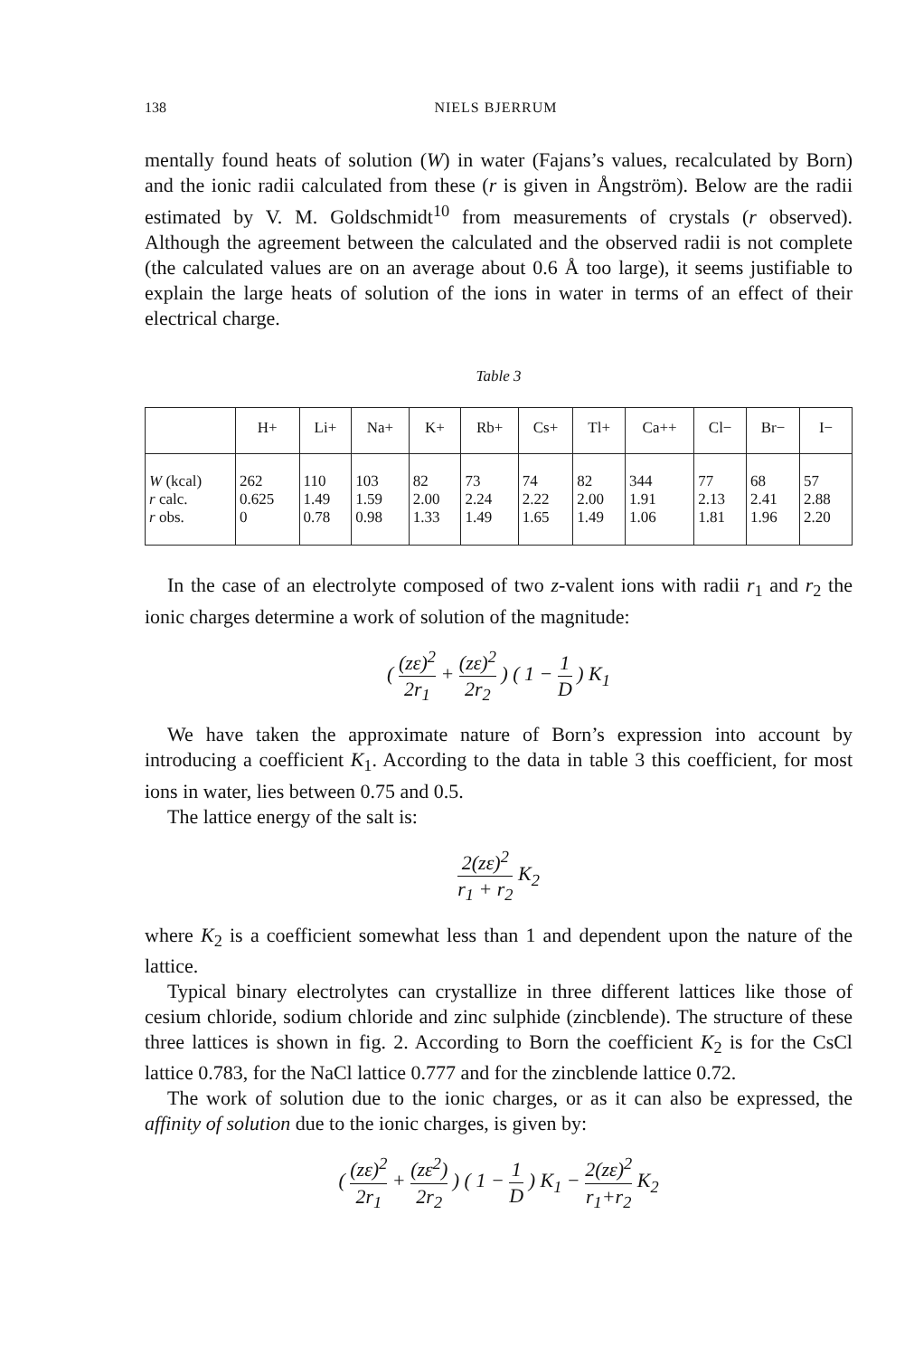138 NIELS BJERRUM
mentally found heats of solution (W) in water (Fajans’s values, recalculated by Born) and the ionic radii calculated from these (r is given in Ångström). Below are the radii estimated by V. M. Goldschmidt<sup>10</sup> from measurements of crystals (r observed). Although the agreement between the calculated and the observed radii is not complete (the calculated values are on an average about 0.6 Å too large), it seems justifiable to explain the large heats of solution of the ions in water in terms of an effect of their electrical charge.
Table 3
| | H+ | Li+ | Na+ | K+ | Rb+ | Cs+ | Tl+ | Ca++ | Cl− | Br− | I− |
| --- | --- | --- | --- | --- | --- | --- | --- | --- | --- | --- | --- |
| W (kcal) r calc. r obs. | 262 0.625 0 | 110 1.49 0.78 | 103 1.59 0.98 | 82 2.00 1.33 | 73 2.24 1.49 | 74 2.22 1.65 | 82 2.00 1.49 | 344 1.91 1.06 | 77 2.13 1.81 | 68 2.41 1.96 | 57 2.88 2.20 |
In the case of an electrolyte composed of two z-valent ions with radii r<sub>1</sub> and r<sub>2</sub> the ionic charges determine a work of solution of the magnitude:
( (zε)<sup>2</sup> 2r<sub>1</sub> + (zε)<sup>2</sup> 2r<sub>2</sub> ) ( 1 − 1 D ) K<sub>1</sub>
We have taken the approximate nature of Born’s expression into account by introducing a coefficient K<sub>1</sub>. According to the data in table 3 this coefficient, for most ions in water, lies between 0.75 and 0.5.
The lattice energy of the salt is:
2(zε)<sup>2</sup> r<sub>1</sub> + r<sub>2</sub> K<sub>2</sub>
where K<sub>2</sub> is a coefficient somewhat less than 1 and dependent upon the nature of the lattice.
Typical binary electrolytes can crystallize in three different lattices like those of cesium chloride, sodium chloride and zinc sulphide (zincblende). The structure of these three lattices is shown in fig. 2. According to Born the coefficient K<sub>2</sub> is for the CsCl lattice 0.783, for the NaCl lattice 0.777 and for the zincblende lattice 0.72.
The work of solution due to the ionic charges, or as it can also be expressed, the affinity of solution due to the ionic charges, is given by:
( (zε)<sup>2</sup> 2r<sub>1</sub> + (zε<sup>2</sup>) 2r<sub>2</sub> ) ( 1 − 1 D ) K<sub>1</sub> − 2(zε)<sup>2</sup> r<sub>1</sub>+r<sub>2</sub> K<sub>2</sub>